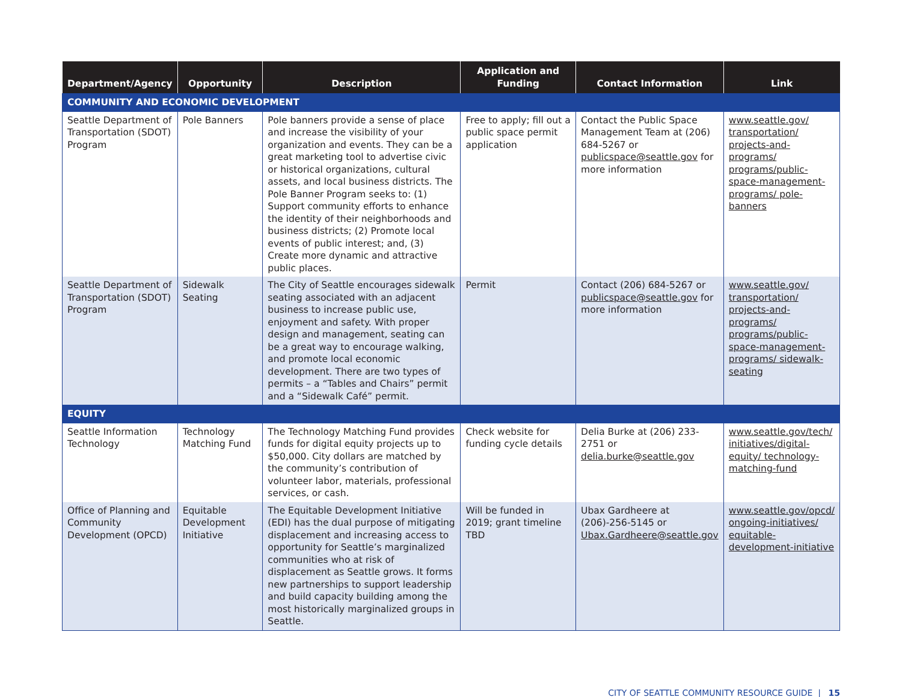| Department/Agency | Opportunity | Description | Application and Funding | Contact Information | Link |
| --- | --- | --- | --- | --- | --- |
| COMMUNITY AND ECONOMIC DEVELOPMENT | | | | | |
| Seattle Department of Transportation (SDOT) Program | Pole Banners | Pole banners provide a sense of place and increase the visibility of your organization and events. They can be a great marketing tool to advertise civic or historical organizations, cultural assets, and local business districts. The Pole Banner Program seeks to: (1) Support community efforts to enhance the identity of their neighborhoods and business districts; (2) Promote local events of public interest; and, (3) Create more dynamic and attractive public places. | Free to apply; fill out a public space permit application | Contact the Public Space Management Team at (206) 684-5267 or publicspace@seattle.gov for more information | www.seattle.gov/ transportation/ projects-and-programs/ programs/public-space-management-programs/ pole-banners |
| Seattle Department of Transportation (SDOT) Program | Sidewalk Seating | The City of Seattle encourages sidewalk seating associated with an adjacent business to increase public use, enjoyment and safety. With proper design and management, seating can be a great way to encourage walking, and promote local economic development. There are two types of permits – a “Tables and Chairs” permit and a “Sidewalk Café” permit. | Permit | Contact (206) 684-5267 or publicspace@seattle.gov for more information | www.seattle.gov/ transportation/ projects-and-programs/ programs/public-space-management-programs/ sidewalk-seating |
| EQUITY | | | | | |
| Seattle Information Technology | Technology Matching Fund | The Technology Matching Fund provides funds for digital equity projects up to $50,000. City dollars are matched by the community’s contribution of volunteer labor, materials, professional services, or cash. | Check website for funding cycle details | Delia Burke at (206) 233-2751 or delia.burke@seattle.gov | www.seattle.gov/tech/ initiatives/digital-equity/ technology-matching-fund |
| Office of Planning and Community Development (OPCD) | Equitable Development Initiative | The Equitable Development Initiative (EDI) has the dual purpose of mitigating displacement and increasing access to opportunity for Seattle’s marginalized communities who at risk of displacement as Seattle grows. It forms new partnerships to support leadership and build capacity building among the most historically marginalized groups in Seattle. | Will be funded in 2019; grant timeline TBD | Ubax Gardheere at (206)-256-5145 or Ubax.Gardheere@seattle.gov | www.seattle.gov/opcd/ ongoing-initiatives/ equitable-development-initiative |
CITY OF SEATTLE COMMUNITY RESOURCE GUIDE | 15